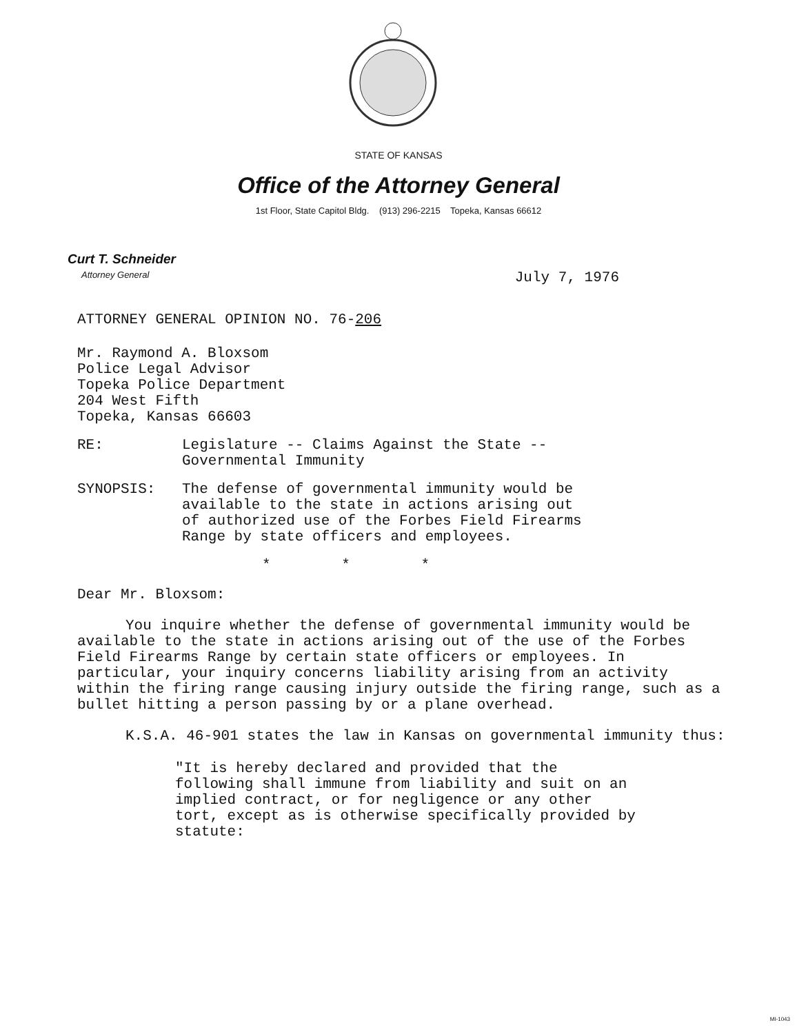STATE OF KANSAS
Office of the Attorney General
1st Floor, State Capitol Bldg. (913) 296-2215 Topeka, Kansas 66612
Curt T. Schneider
Attorney General
July 7, 1976
ATTORNEY GENERAL OPINION NO. 76-206
Mr. Raymond A. Bloxsom
Police Legal Advisor
Topeka Police Department
204 West Fifth
Topeka, Kansas 66603
RE: Legislature -- Claims Against the State --
Governmental Immunity
SYNOPSIS: The defense of governmental immunity would be
available to the state in actions arising out
of authorized use of the Forbes Field Firearms
Range by state officers and employees.
* * *
Dear Mr. Bloxsom:
You inquire whether the defense of governmental immunity would be available to the state in actions arising out of the use of the Forbes Field Firearms Range by certain state officers or employees. In particular, your inquiry concerns liability arising from an activity within the firing range causing injury outside the firing range, such as a bullet hitting a person passing by or a plane overhead.
K.S.A. 46-901 states the law in Kansas on governmental immunity thus:
"It is hereby declared and provided that the following shall immune from liability and suit on an implied contract, or for negligence or any other tort, except as is otherwise specifically provided by statute:
MI-1043